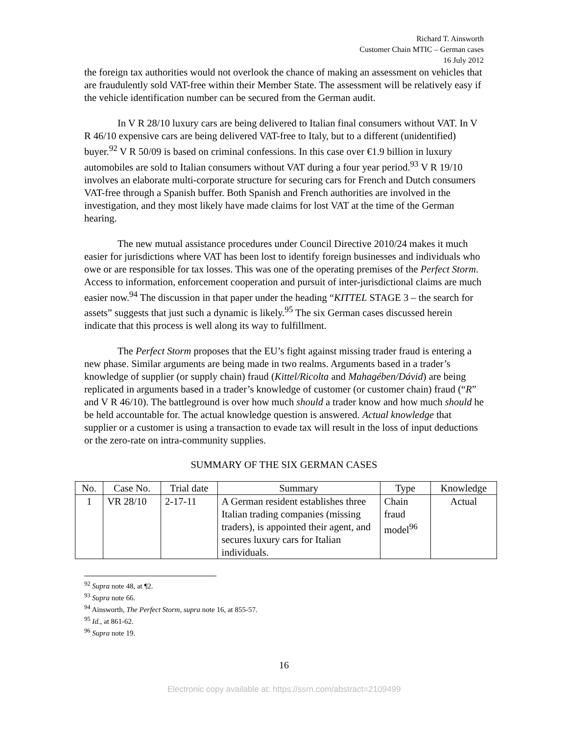Richard T. Ainsworth
Customer Chain MTIC – German cases
16 July 2012
the foreign tax authorities would not overlook the chance of making an assessment on vehicles that are fraudulently sold VAT-free within their Member State. The assessment will be relatively easy if the vehicle identification number can be secured from the German audit.
In V R 28/10 luxury cars are being delivered to Italian final consumers without VAT. In V R 46/10 expensive cars are being delivered VAT-free to Italy, but to a different (unidentified) buyer.<sup>92</sup> V R 50/09 is based on criminal confessions. In this case over €1.9 billion in luxury automobiles are sold to Italian consumers without VAT during a four year period.<sup>93</sup> V R 19/10 involves an elaborate multi-corporate structure for securing cars for French and Dutch consumers VAT-free through a Spanish buffer. Both Spanish and French authorities are involved in the investigation, and they most likely have made claims for lost VAT at the time of the German hearing.
The new mutual assistance procedures under Council Directive 2010/24 makes it much easier for jurisdictions where VAT has been lost to identify foreign businesses and individuals who owe or are responsible for tax losses. This was one of the operating premises of the Perfect Storm. Access to information, enforcement cooperation and pursuit of inter-jurisdictional claims are much easier now.<sup>94</sup> The discussion in that paper under the heading “KITTEL STAGE 3 – the search for assets” suggests that just such a dynamic is likely.<sup>95</sup> The six German cases discussed herein indicate that this process is well along its way to fulfillment.
The Perfect Storm proposes that the EU’s fight against missing trader fraud is entering a new phase. Similar arguments are being made in two realms. Arguments based in a trader’s knowledge of supplier (or supply chain) fraud (Kittel/Ricolta and Mahagében/Dávid) are being replicated in arguments based in a trader’s knowledge of customer (or customer chain) fraud (“R” and V R 46/10). The battleground is over how much should a trader know and how much should he be held accountable for. The actual knowledge question is answered. Actual knowledge that supplier or a customer is using a transaction to evade tax will result in the loss of input deductions or the zero-rate on intra-community supplies.
SUMMARY OF THE SIX GERMAN CASES
| No. | Case No. | Trial date | Summary | Type | Knowledge |
| --- | --- | --- | --- | --- | --- |
| 1 | VR 28/10 | 2-17-11 | A German resident establishes three Italian trading companies (missing traders), is appointed their agent, and secures luxury cars for Italian individuals. | Chain fraud model<sup>96</sup> | Actual |
<sup>92</sup> Supra note 48, at ¶2.
<sup>93</sup> Supra note 66.
<sup>94</sup> Ainsworth, The Perfect Storm, supra note 16, at 855-57.
<sup>95</sup> Id., at 861-62.
<sup>96</sup> Supra note 19.
16
Electronic copy available at: https://ssrn.com/abstract=2109499